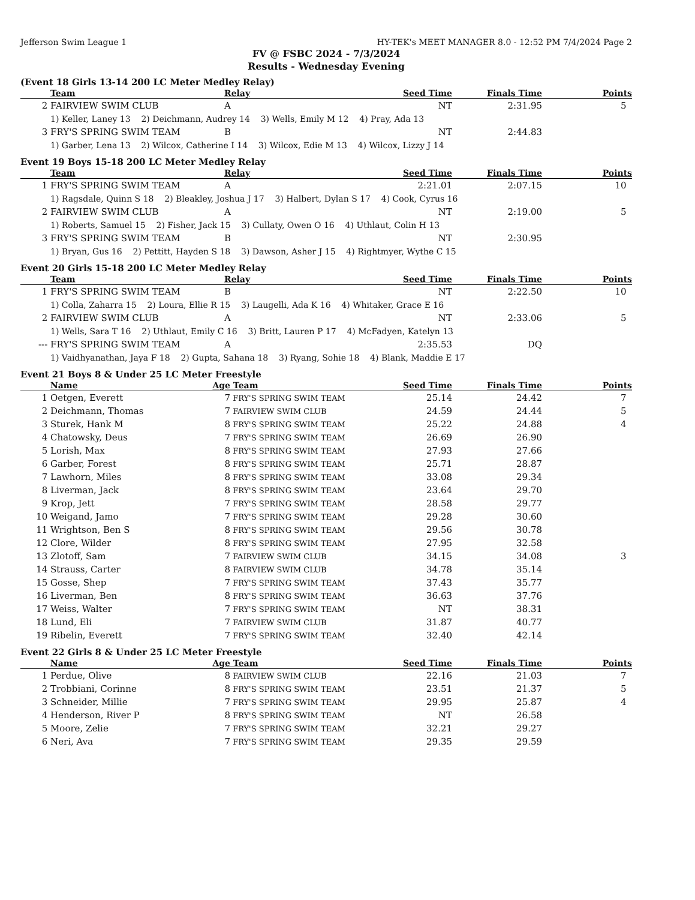Jefferson Swim League 1 HY-TEK's MEET MANAGER 8.0 - 12:52 PM 7/4/2024 Page 2
FV @ FSBC 2024 - 7/3/2024
Results - Wednesday Evening
(Event 18 Girls 13-14 200 LC Meter Medley Relay)
| | Team | Relay | Seed Time | Finals Time | Points |
| --- | --- | --- | --- | --- | --- |
| 2 | FAIRVIEW SWIM CLUB | A | NT | 2:31.95 | 5 |
| | 1) Keller, Laney 13 2) Deichmann, Audrey 14 3) Wells, Emily M 12 4) Pray, Ada 13 | | | | |
| 3 | FRY'S SPRING SWIM TEAM | B | NT | 2:44.83 | |
| | 1) Garber, Lena 13 2) Wilcox, Catherine I 14 3) Wilcox, Edie M 13 4) Wilcox, Lizzy J 14 | | | | |
Event 19 Boys 15-18 200 LC Meter Medley Relay
| | Team | Relay | Seed Time | Finals Time | Points |
| --- | --- | --- | --- | --- | --- |
| 1 | FRY'S SPRING SWIM TEAM | A | 2:21.01 | 2:07.15 | 10 |
| | 1) Ragsdale, Quinn S 18 2) Bleakley, Joshua J 17 3) Halbert, Dylan S 17 4) Cook, Cyrus 16 | | | | |
| 2 | FAIRVIEW SWIM CLUB | A | NT | 2:19.00 | 5 |
| | 1) Roberts, Samuel 15 2) Fisher, Jack 15 3) Cullaty, Owen O 16 4) Uthlaut, Colin H 13 | | | | |
| 3 | FRY'S SPRING SWIM TEAM | B | NT | 2:30.95 | |
| | 1) Bryan, Gus 16 2) Pettitt, Hayden S 18 3) Dawson, Asher J 15 4) Rightmyer, Wythe C 15 | | | | |
Event 20 Girls 15-18 200 LC Meter Medley Relay
| | Team | Relay | Seed Time | Finals Time | Points |
| --- | --- | --- | --- | --- | --- |
| 1 | FRY'S SPRING SWIM TEAM | B | NT | 2:22.50 | 10 |
| | 1) Colla, Zaharra 15 2) Loura, Ellie R 15 3) Laugelli, Ada K 16 4) Whitaker, Grace E 16 | | | | |
| 2 | FAIRVIEW SWIM CLUB | A | NT | 2:33.06 | 5 |
| | 1) Wells, Sara T 16 2) Uthlaut, Emily C 16 3) Britt, Lauren P 17 4) McFadyen, Katelyn 13 | | | | |
| --- | FRY'S SPRING SWIM TEAM | A | 2:35.53 | DQ | |
| | 1) Vaidhyanathan, Jaya F 18 2) Gupta, Sahana 18 3) Ryang, Sohie 18 4) Blank, Maddie E 17 | | | | |
Event 21 Boys 8 & Under 25 LC Meter Freestyle
| | Name | Age | Team | Seed Time | Finals Time | Points |
| --- | --- | --- | --- | --- | --- | --- |
| 1 | Oetgen, Everett | 7 | FRY'S SPRING SWIM TEAM | 25.14 | 24.42 | 7 |
| 2 | Deichmann, Thomas | 7 | FAIRVIEW SWIM CLUB | 24.59 | 24.44 | 5 |
| 3 | Sturek, Hank M | 8 | FRY'S SPRING SWIM TEAM | 25.22 | 24.88 | 4 |
| 4 | Chatowsky, Deus | 7 | FRY'S SPRING SWIM TEAM | 26.69 | 26.90 | |
| 5 | Lorish, Max | 8 | FRY'S SPRING SWIM TEAM | 27.93 | 27.66 | |
| 6 | Garber, Forest | 8 | FRY'S SPRING SWIM TEAM | 25.71 | 28.87 | |
| 7 | Lawhorn, Miles | 8 | FRY'S SPRING SWIM TEAM | 33.08 | 29.34 | |
| 8 | Liverman, Jack | 8 | FRY'S SPRING SWIM TEAM | 23.64 | 29.70 | |
| 9 | Krop, Jett | 7 | FRY'S SPRING SWIM TEAM | 28.58 | 29.77 | |
| 10 | Weigand, Jamo | 7 | FRY'S SPRING SWIM TEAM | 29.28 | 30.60 | |
| 11 | Wrightson, Ben S | 8 | FRY'S SPRING SWIM TEAM | 29.56 | 30.78 | |
| 12 | Clore, Wilder | 8 | FRY'S SPRING SWIM TEAM | 27.95 | 32.58 | |
| 13 | Zlotoff, Sam | 7 | FAIRVIEW SWIM CLUB | 34.15 | 34.08 | 3 |
| 14 | Strauss, Carter | 8 | FAIRVIEW SWIM CLUB | 34.78 | 35.14 | |
| 15 | Gosse, Shep | 7 | FRY'S SPRING SWIM TEAM | 37.43 | 35.77 | |
| 16 | Liverman, Ben | 8 | FRY'S SPRING SWIM TEAM | 36.63 | 37.76 | |
| 17 | Weiss, Walter | 7 | FRY'S SPRING SWIM TEAM | NT | 38.31 | |
| 18 | Lund, Eli | 7 | FAIRVIEW SWIM CLUB | 31.87 | 40.77 | |
| 19 | Ribelin, Everett | 7 | FRY'S SPRING SWIM TEAM | 32.40 | 42.14 | |
Event 22 Girls 8 & Under 25 LC Meter Freestyle
| | Name | Age | Team | Seed Time | Finals Time | Points |
| --- | --- | --- | --- | --- | --- | --- |
| 1 | Perdue, Olive | 8 | FAIRVIEW SWIM CLUB | 22.16 | 21.03 | 7 |
| 2 | Trobbiani, Corinne | 8 | FRY'S SPRING SWIM TEAM | 23.51 | 21.37 | 5 |
| 3 | Schneider, Millie | 7 | FRY'S SPRING SWIM TEAM | 29.95 | 25.87 | 4 |
| 4 | Henderson, River P | 8 | FRY'S SPRING SWIM TEAM | NT | 26.58 | |
| 5 | Moore, Zelie | 7 | FRY'S SPRING SWIM TEAM | 32.21 | 29.27 | |
| 6 | Neri, Ava | 7 | FRY'S SPRING SWIM TEAM | 29.35 | 29.59 | |